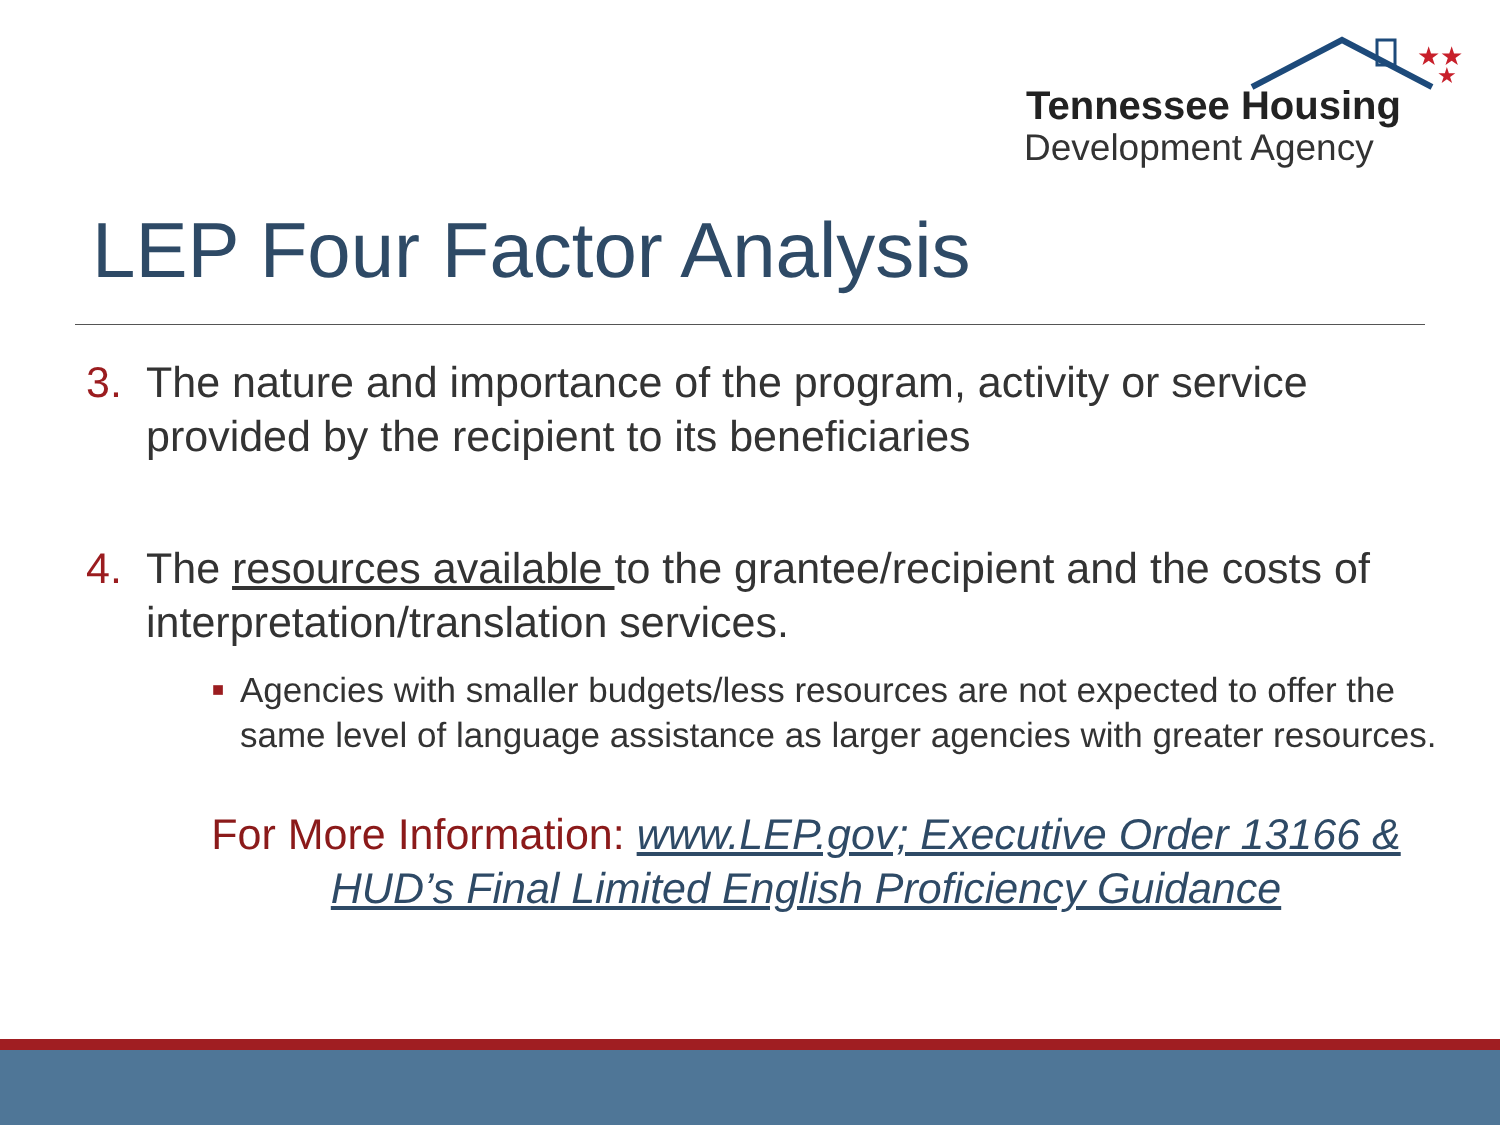★★
★
Tennessee Housing
Development Agency
LEP Four Factor Analysis
3. The nature and importance of the program, activity or service provided by the recipient to its beneficiaries
4. The resources available to the grantee/recipient and the costs of interpretation/translation services.
■ Agencies with smaller budgets/less resources are not expected to offer the same level of language assistance as larger agencies with greater resources.
For More Information: www.LEP.gov; Executive Order 13166 & HUD’s Final Limited English Proficiency Guidance